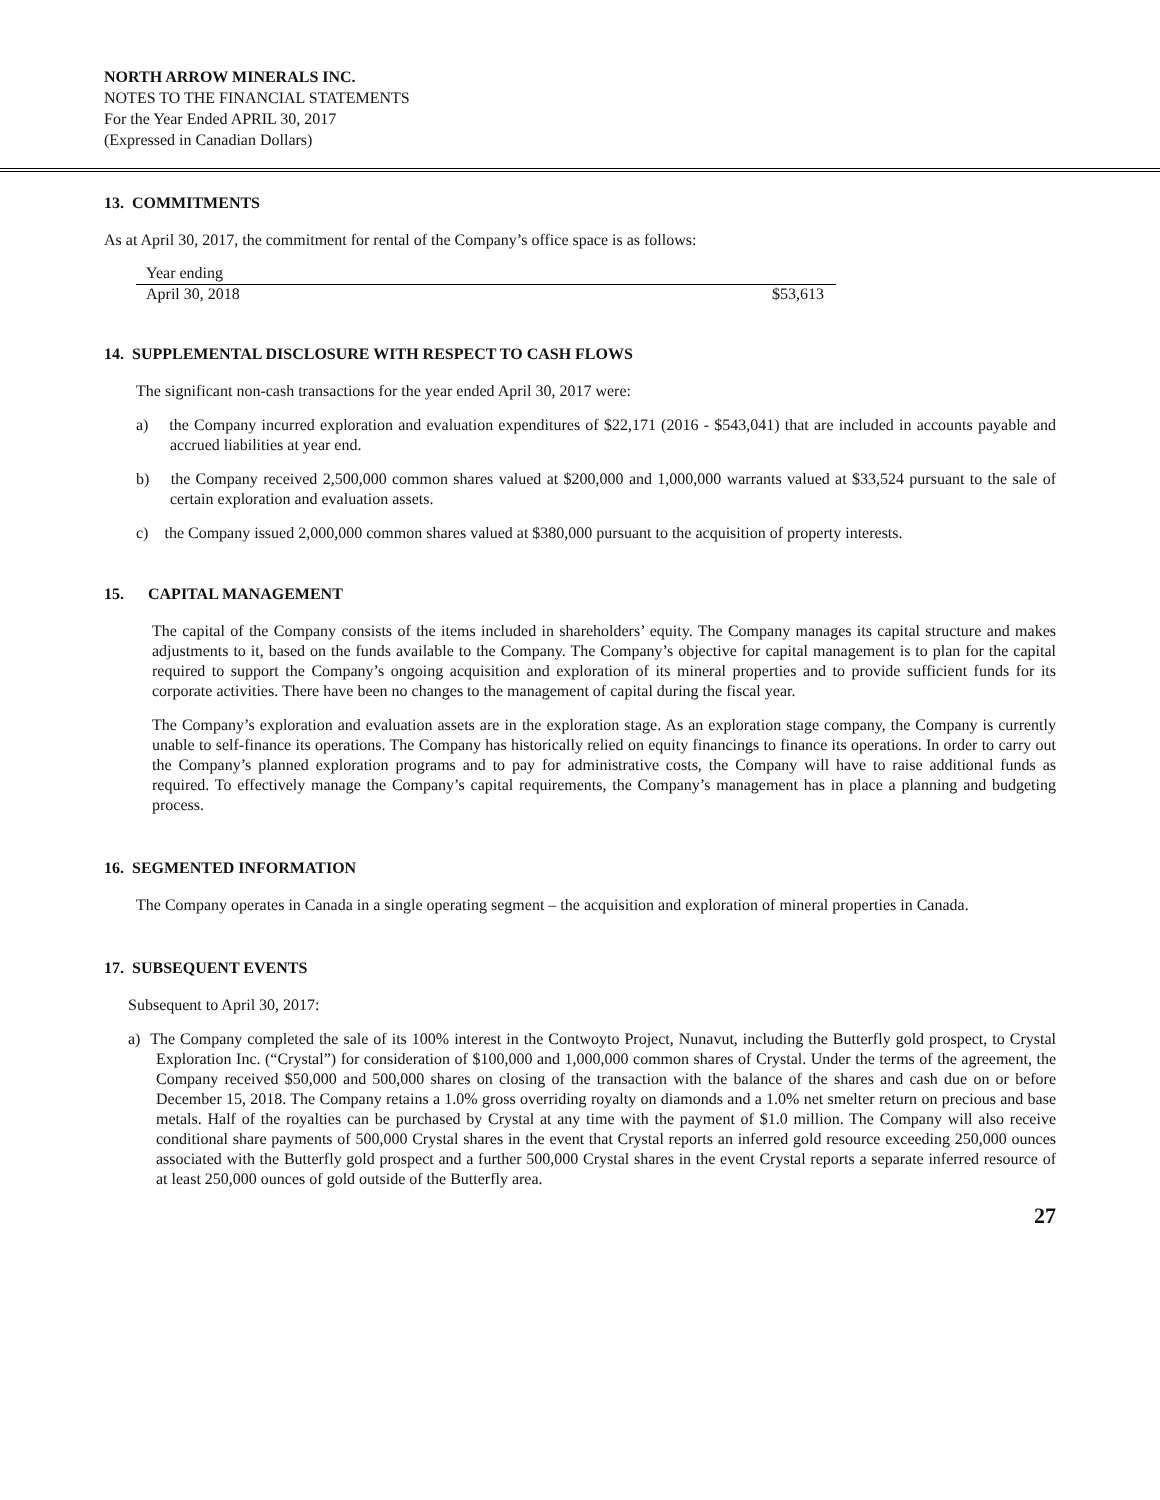NORTH ARROW MINERALS INC.
NOTES TO THE FINANCIAL STATEMENTS
For the Year Ended APRIL 30, 2017
(Expressed in Canadian Dollars)
13. COMMITMENTS
As at April 30, 2017, the commitment for rental of the Company’s office space is as follows:
| Year ending | |
| April 30, 2018 | $53,613 |
14. SUPPLEMENTAL DISCLOSURE WITH RESPECT TO CASH FLOWS
The significant non-cash transactions for the year ended April 30, 2017 were:
a) the Company incurred exploration and evaluation expenditures of $22,171 (2016 - $543,041) that are included in accounts payable and accrued liabilities at year end.
b) the Company received 2,500,000 common shares valued at $200,000 and 1,000,000 warrants valued at $33,524 pursuant to the sale of certain exploration and evaluation assets.
c) the Company issued 2,000,000 common shares valued at $380,000 pursuant to the acquisition of property interests.
15. CAPITAL MANAGEMENT
The capital of the Company consists of the items included in shareholders’ equity. The Company manages its capital structure and makes adjustments to it, based on the funds available to the Company. The Company’s objective for capital management is to plan for the capital required to support the Company’s ongoing acquisition and exploration of its mineral properties and to provide sufficient funds for its corporate activities. There have been no changes to the management of capital during the fiscal year.
The Company’s exploration and evaluation assets are in the exploration stage. As an exploration stage company, the Company is currently unable to self-finance its operations. The Company has historically relied on equity financings to finance its operations. In order to carry out the Company’s planned exploration programs and to pay for administrative costs, the Company will have to raise additional funds as required. To effectively manage the Company’s capital requirements, the Company’s management has in place a planning and budgeting process.
16. SEGMENTED INFORMATION
The Company operates in Canada in a single operating segment – the acquisition and exploration of mineral properties in Canada.
17. SUBSEQUENT EVENTS
Subsequent to April 30, 2017:
a) The Company completed the sale of its 100% interest in the Contwoyto Project, Nunavut, including the Butterfly gold prospect, to Crystal Exploration Inc. (“Crystal”) for consideration of $100,000 and 1,000,000 common shares of Crystal. Under the terms of the agreement, the Company received $50,000 and 500,000 shares on closing of the transaction with the balance of the shares and cash due on or before December 15, 2018. The Company retains a 1.0% gross overriding royalty on diamonds and a 1.0% net smelter return on precious and base metals. Half of the royalties can be purchased by Crystal at any time with the payment of $1.0 million. The Company will also receive conditional share payments of 500,000 Crystal shares in the event that Crystal reports an inferred gold resource exceeding 250,000 ounces associated with the Butterfly gold prospect and a further 500,000 Crystal shares in the event Crystal reports a separate inferred resource of at least 250,000 ounces of gold outside of the Butterfly area.
27